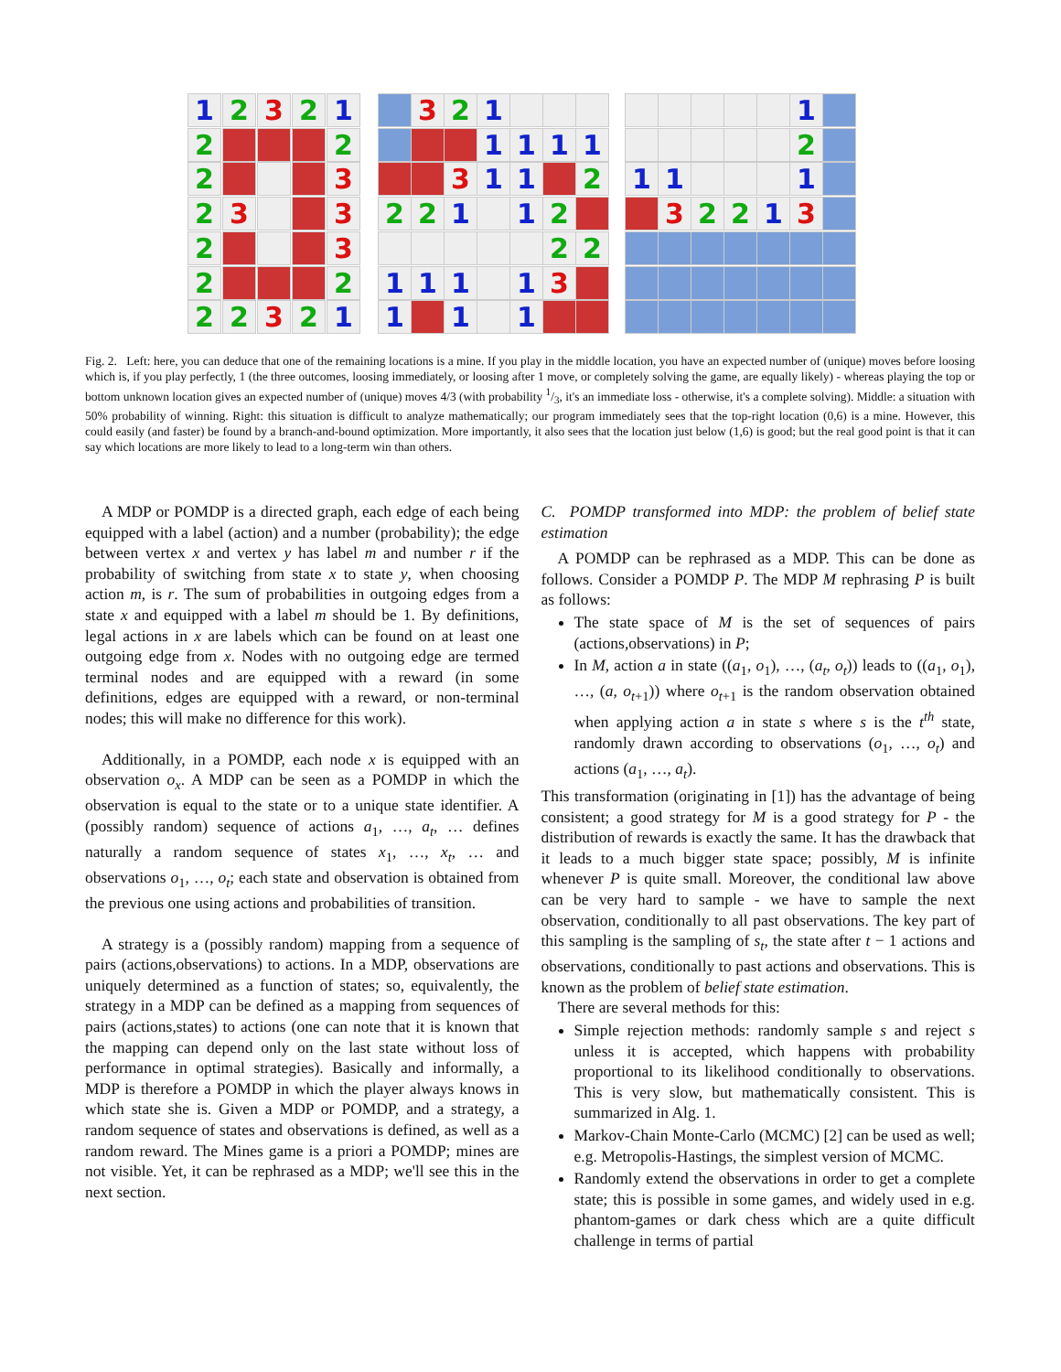1
2
3
2
1
2
2
2
3
2
3
3
2
3
2
2
2
2
3
2
1
3
2
1
1
1
1
1
3
1
1
2
2
2
1
1
2
2
2
1
1
1
1
3
1
1
1
1
2
1
1
1
3
2
2
1
3
Fig. 2. Left: here, you can deduce that one of the remaining locations is a mine. If you play in the middle location, you have an expected number of (unique) moves before loosing which is, if you play perfectly, 1 (the three outcomes, loosing immediately, or loosing after 1 move, or completely solving the game, are equally likely) - whereas playing the top or bottom unknown location gives an expected number of (unique) moves 4/3 (with probability 1/3, it's an immediate loss - otherwise, it's a complete solving). Middle: a situation with 50% probability of winning. Right: this situation is difficult to analyze mathematically; our program immediately sees that the top-right location (0,6) is a mine. However, this could easily (and faster) be found by a branch-and-bound optimization. More importantly, it also sees that the location just below (1,6) is good; but the real good point is that it can say which locations are more likely to lead to a long-term win than others.
A MDP or POMDP is a directed graph, each edge of each being equipped with a label (action) and a number (probability); the edge between vertex x and vertex y has label m and number r if the probability of switching from state x to state y, when choosing action m, is r. The sum of probabilities in outgoing edges from a state x and equipped with a label m should be 1. By definitions, legal actions in x are labels which can be found on at least one outgoing edge from x. Nodes with no outgoing edge are termed terminal nodes and are equipped with a reward (in some definitions, edges are equipped with a reward, or non-terminal nodes; this will make no difference for this work).
Additionally, in a POMDP, each node x is equipped with an observation o<sub>x</sub>. A MDP can be seen as a POMDP in which the observation is equal to the state or to a unique state identifier. A (possibly random) sequence of actions a<sub>1</sub>, …, a<sub>t</sub>, … defines naturally a random sequence of states x<sub>1</sub>, …, x<sub>t</sub>, … and observations o<sub>1</sub>, …, o<sub>t</sub>; each state and observation is obtained from the previous one using actions and probabilities of transition.
A strategy is a (possibly random) mapping from a sequence of pairs (actions,observations) to actions. In a MDP, observations are uniquely determined as a function of states; so, equivalently, the strategy in a MDP can be defined as a mapping from sequences of pairs (actions,states) to actions (one can note that it is known that the mapping can depend only on the last state without loss of performance in optimal strategies). Basically and informally, a MDP is therefore a POMDP in which the player always knows in which state she is. Given a MDP or POMDP, and a strategy, a random sequence of states and observations is defined, as well as a random reward. The Mines game is a priori a POMDP; mines are not visible. Yet, it can be rephrased as a MDP; we'll see this in the next section.
C. POMDP transformed into MDP: the problem of belief state estimation
A POMDP can be rephrased as a MDP. This can be done as follows. Consider a POMDP P. The MDP M rephrasing P is built as follows:
The state space of M is the set of sequences of pairs (actions,observations) in P;
In M, action a in state ((a<sub>1</sub>, o<sub>1</sub>), …, (a<sub>t</sub>, o<sub>t</sub>)) leads to ((a<sub>1</sub>, o<sub>1</sub>), …, (a, o<sub>t+1</sub>)) where o<sub>t+1</sub> is the random observation obtained when applying action a in state s where s is the t<sup>th</sup> state, randomly drawn according to observations (o<sub>1</sub>, …, o<sub>t</sub>) and actions (a<sub>1</sub>, …, a<sub>t</sub>).
This transformation (originating in [1]) has the advantage of being consistent; a good strategy for M is a good strategy for P - the distribution of rewards is exactly the same. It has the drawback that it leads to a much bigger state space; possibly, M is infinite whenever P is quite small. Moreover, the conditional law above can be very hard to sample - we have to sample the next observation, conditionally to all past observations. The key part of this sampling is the sampling of s<sub>t</sub>, the state after t − 1 actions and observations, conditionally to past actions and observations. This is known as the problem of belief state estimation.
There are several methods for this:
Simple rejection methods: randomly sample s and reject s unless it is accepted, which happens with probability proportional to its likelihood conditionally to observations. This is very slow, but mathematically consistent. This is summarized in Alg. 1.
Markov-Chain Monte-Carlo (MCMC) [2] can be used as well; e.g. Metropolis-Hastings, the simplest version of MCMC.
Randomly extend the observations in order to get a complete state; this is possible in some games, and widely used in e.g. phantom-games or dark chess which are a quite difficult challenge in terms of partial